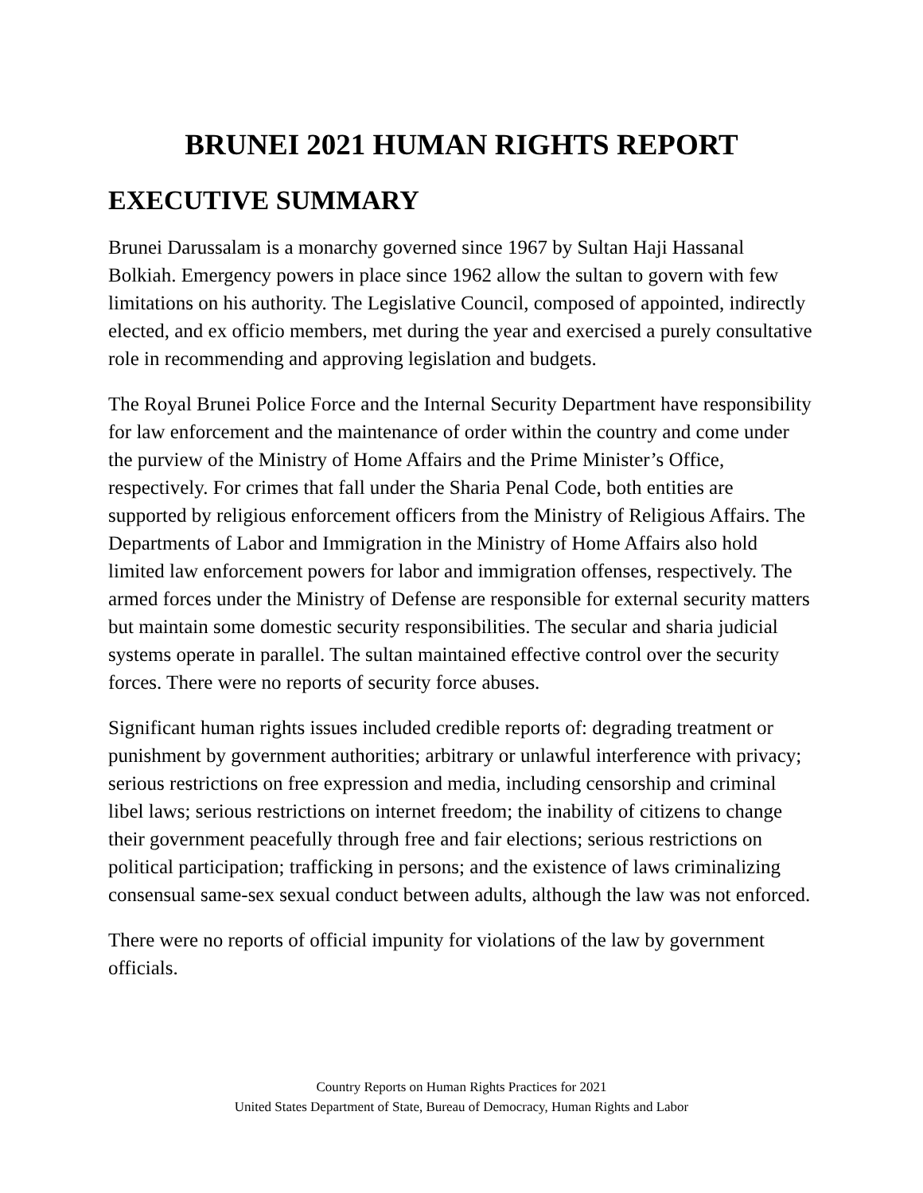BRUNEI 2021 HUMAN RIGHTS REPORT
EXECUTIVE SUMMARY
Brunei Darussalam is a monarchy governed since 1967 by Sultan Haji Hassanal Bolkiah. Emergency powers in place since 1962 allow the sultan to govern with few limitations on his authority. The Legislative Council, composed of appointed, indirectly elected, and ex officio members, met during the year and exercised a purely consultative role in recommending and approving legislation and budgets.
The Royal Brunei Police Force and the Internal Security Department have responsibility for law enforcement and the maintenance of order within the country and come under the purview of the Ministry of Home Affairs and the Prime Minister’s Office, respectively. For crimes that fall under the Sharia Penal Code, both entities are supported by religious enforcement officers from the Ministry of Religious Affairs. The Departments of Labor and Immigration in the Ministry of Home Affairs also hold limited law enforcement powers for labor and immigration offenses, respectively. The armed forces under the Ministry of Defense are responsible for external security matters but maintain some domestic security responsibilities. The secular and sharia judicial systems operate in parallel. The sultan maintained effective control over the security forces. There were no reports of security force abuses.
Significant human rights issues included credible reports of: degrading treatment or punishment by government authorities; arbitrary or unlawful interference with privacy; serious restrictions on free expression and media, including censorship and criminal libel laws; serious restrictions on internet freedom; the inability of citizens to change their government peacefully through free and fair elections; serious restrictions on political participation; trafficking in persons; and the existence of laws criminalizing consensual same-sex sexual conduct between adults, although the law was not enforced.
There were no reports of official impunity for violations of the law by government officials.
Country Reports on Human Rights Practices for 2021
United States Department of State, Bureau of Democracy, Human Rights and Labor